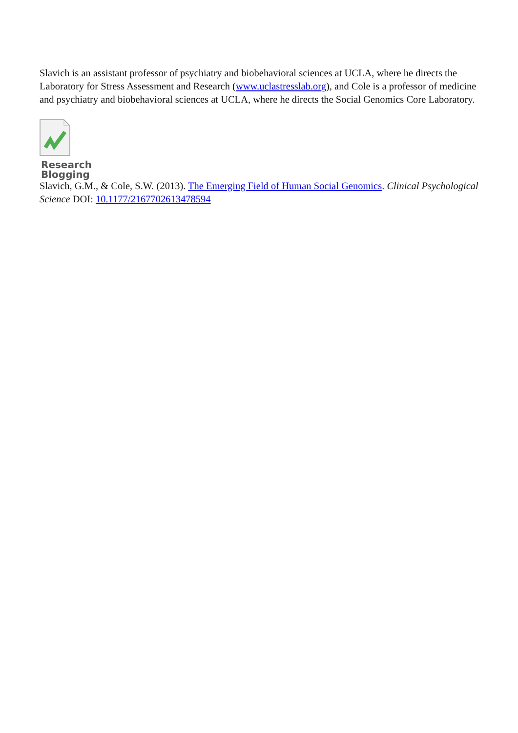Slavich is an assistant professor of psychiatry and biobehavioral sciences at UCLA, where he directs the Laboratory for Stress Assessment and Research (www.uclastresslab.org), and Cole is a professor of medicine and psychiatry and biobehavioral sciences at UCLA, where he directs the Social Genomics Core Laboratory.
Research
Blogging
Slavich, G.M., & Cole, S.W. (2013). The Emerging Field of Human Social Genomics. Clinical Psychological Science DOI: 10.1177/2167702613478594